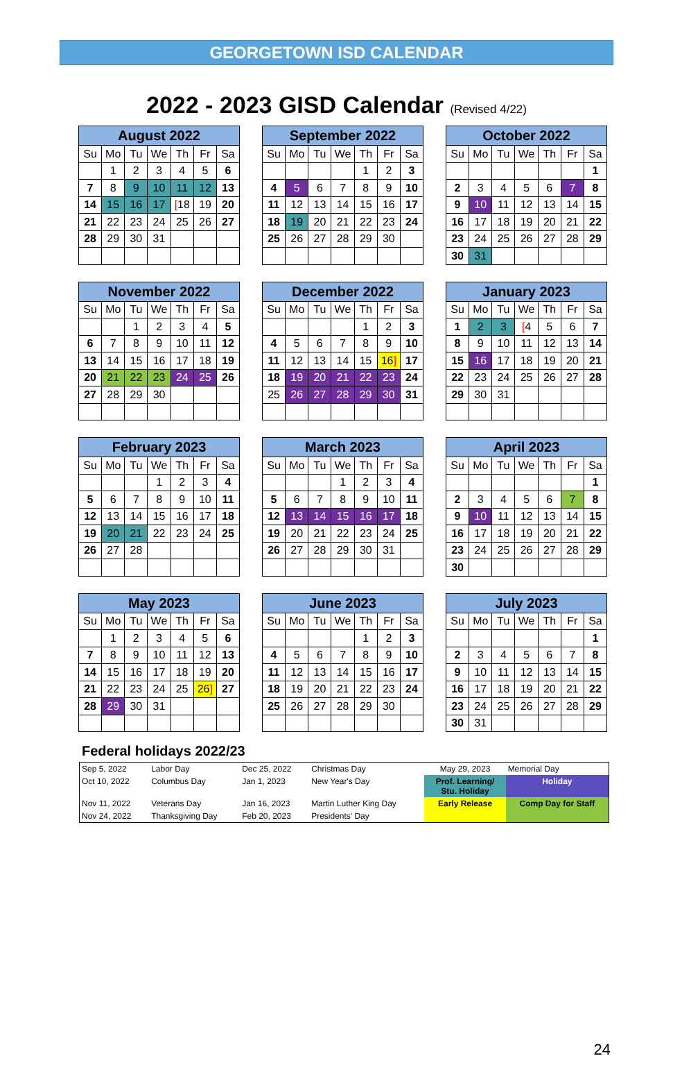GEORGETOWN ISD CALENDAR
2022 - 2023 GISD Calendar (Revised 4/22)
August 2022
| Su | Mo | Tu | We | Th | Fr | Sa |
| --- | --- | --- | --- | --- | --- | --- |
| | 1 | 2 | 3 | 4 | 5 | 6 |
| 7 | 8 | 9 | 10 | 11 | 12 | 13 |
| 14 | 15 | 16 | 17 | [ 18 | 19 | 20 |
| 21 | 22 | 23 | 24 | 25 | 26 | 27 |
| 28 | 29 | 30 | 31 | | | |
September 2022
| Su | Mo | Tu | We | Th | Fr | Sa |
| --- | --- | --- | --- | --- | --- | --- |
| | | | | 1 | 2 | 3 |
| 4 | 5 | 6 | 7 | 8 | 9 | 10 |
| 11 | 12 | 13 | 14 | 15 | 16 | 17 |
| 18 | 19 | 20 | 21 | 22 | 23 | 24 |
| 25 | 26 | 27 | 28 | 29 | 30 | |
October 2022
| Su | Mo | Tu | We | Th | Fr | Sa |
| --- | --- | --- | --- | --- | --- | --- |
| | | | | | | 1 |
| 2 | 3 | 4 | 5 | 6 | 7 | 8 |
| 9 | 10 | 11 | 12 | 13 | 14 | 15 |
| 16 | 17 | 18 | 19 | 20 | 21 | 22 |
| 23 | 24 | 25 | 26 | 27 | 28 | 29 |
| 30 | 31 | | | | | |
November 2022
| Su | Mo | Tu | We | Th | Fr | Sa |
| --- | --- | --- | --- | --- | --- | --- |
| | | 1 | 2 | 3 | 4 | 5 |
| 6 | 7 | 8 | 9 | 10 | 11 | 12 |
| 13 | 14 | 15 | 16 | 17 | 18 | 19 |
| 20 | 21 | 22 | 23 | 24 | 25 | 26 |
| 27 | 28 | 29 | 30 | | | |
December 2022
| Su | Mo | Tu | We | Th | Fr | Sa |
| --- | --- | --- | --- | --- | --- | --- |
| | | | | 1 | 2 | 3 |
| 4 | 5 | 6 | 7 | 8 | 9 | 10 |
| 11 | 12 | 13 | 14 | 15 | 16 ] | 17 |
| 18 | 19 | 20 | 21 | 22 | 23 | 24 |
| 25 | 26 | 27 | 28 | 29 | 30 | 31 |
January 2023
| Su | Mo | Tu | We | Th | Fr | Sa |
| --- | --- | --- | --- | --- | --- | --- |
| 1 | 2 | 3 | [ 4 | 5 | 6 | 7 |
| 8 | 9 | 10 | 11 | 12 | 13 | 14 |
| 15 | 16 | 17 | 18 | 19 | 20 | 21 |
| 22 | 23 | 24 | 25 | 26 | 27 | 28 |
| 29 | 30 | 31 | | | | |
February 2023
| Su | Mo | Tu | We | Th | Fr | Sa |
| --- | --- | --- | --- | --- | --- | --- |
| | | | 1 | 2 | 3 | 4 |
| 5 | 6 | 7 | 8 | 9 | 10 | 11 |
| 12 | 13 | 14 | 15 | 16 | 17 | 18 |
| 19 | 20 | 21 | 22 | 23 | 24 | 25 |
| 26 | 27 | 28 | | | | |
March 2023
| Su | Mo | Tu | We | Th | Fr | Sa |
| --- | --- | --- | --- | --- | --- | --- |
| | | | 1 | 2 | 3 | 4 |
| 5 | 6 | 7 | 8 | 9 | 10 | 11 |
| 12 | 13 | 14 | 15 | 16 | 17 | 18 |
| 19 | 20 | 21 | 22 | 23 | 24 | 25 |
| 26 | 27 | 28 | 29 | 30 | 31 | |
April 2023
| Su | Mo | Tu | We | Th | Fr | Sa |
| --- | --- | --- | --- | --- | --- | --- |
| | | | | | | 1 |
| 2 | 3 | 4 | 5 | 6 | 7 | 8 |
| 9 | 10 | 11 | 12 | 13 | 14 | 15 |
| 16 | 17 | 18 | 19 | 20 | 21 | 22 |
| 23 | 24 | 25 | 26 | 27 | 28 | 29 |
| 30 | | | | | | |
May 2023
| Su | Mo | Tu | We | Th | Fr | Sa |
| --- | --- | --- | --- | --- | --- | --- |
| | 1 | 2 | 3 | 4 | 5 | 6 |
| 7 | 8 | 9 | 10 | 11 | 12 | 13 |
| 14 | 15 | 16 | 17 | 18 | 19 | 20 |
| 21 | 22 | 23 | 24 | 25 | 26 ] | 27 |
| 28 | 29 | 30 | 31 | | | |
June 2023
| Su | Mo | Tu | We | Th | Fr | Sa |
| --- | --- | --- | --- | --- | --- | --- |
| | | | | 1 | 2 | 3 |
| 4 | 5 | 6 | 7 | 8 | 9 | 10 |
| 11 | 12 | 13 | 14 | 15 | 16 | 17 |
| 18 | 19 | 20 | 21 | 22 | 23 | 24 |
| 25 | 26 | 27 | 28 | 29 | 30 | |
July 2023
| Su | Mo | Tu | We | Th | Fr | Sa |
| --- | --- | --- | --- | --- | --- | --- |
| | | | | | | 1 |
| 2 | 3 | 4 | 5 | 6 | 7 | 8 |
| 9 | 10 | 11 | 12 | 13 | 14 | 15 |
| 16 | 17 | 18 | 19 | 20 | 21 | 22 |
| 23 | 24 | 25 | 26 | 27 | 28 | 29 |
| 30 | 31 | | | | | |
Federal holidays 2022/23
| Sep 5, 2022 | Labor Day | Dec 25, 2022 | Christmas Day | May 29, 2023 | Memorial Day |
| Oct 10, 2022 | Columbus Day | Jan 1, 2023 | New Year's Day | Prof. Learning/ Stu. Holiday | Holiday |
| Nov 11, 2022 | Veterans Day | Jan 16, 2023 | Martin Luther King Day | Early Release | Comp Day for Staff |
| Nov 24, 2022 | Thanksgiving Day | Feb 20, 2023 | Presidents' Day | | |
24